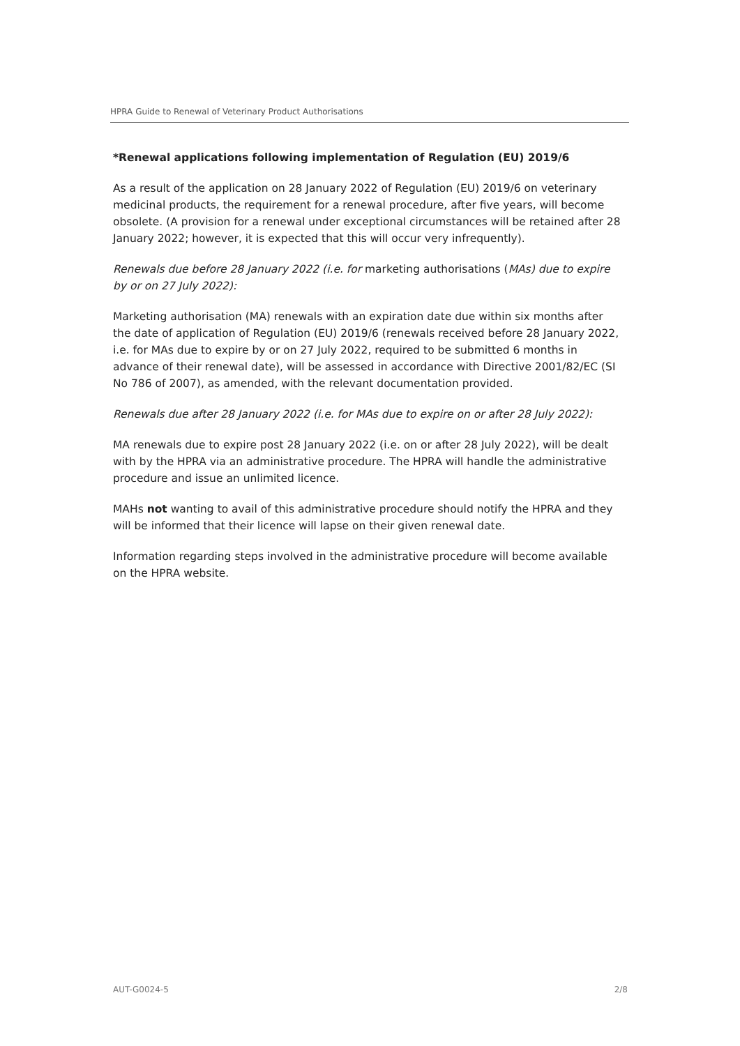HPRA Guide to Renewal of Veterinary Product Authorisations
*Renewal applications following implementation of Regulation (EU) 2019/6
As a result of the application on 28 January 2022 of Regulation (EU) 2019/6 on veterinary medicinal products, the requirement for a renewal procedure, after five years, will become obsolete. (A provision for a renewal under exceptional circumstances will be retained after 28 January 2022; however, it is expected that this will occur very infrequently).
Renewals due before 28 January 2022 (i.e. for marketing authorisations (MAs) due to expire by or on 27 July 2022):
Marketing authorisation (MA) renewals with an expiration date due within six months after the date of application of Regulation (EU) 2019/6 (renewals received before 28 January 2022, i.e. for MAs due to expire by or on 27 July 2022, required to be submitted 6 months in advance of their renewal date), will be assessed in accordance with Directive 2001/82/EC (SI No 786 of 2007), as amended, with the relevant documentation provided.
Renewals due after 28 January 2022 (i.e. for MAs due to expire on or after 28 July 2022):
MA renewals due to expire post 28 January 2022 (i.e. on or after 28 July 2022), will be dealt with by the HPRA via an administrative procedure. The HPRA will handle the administrative procedure and issue an unlimited licence.
MAHs not wanting to avail of this administrative procedure should notify the HPRA and they will be informed that their licence will lapse on their given renewal date.
Information regarding steps involved in the administrative procedure will become available on the HPRA website.
AUT-G0024-5 2/8